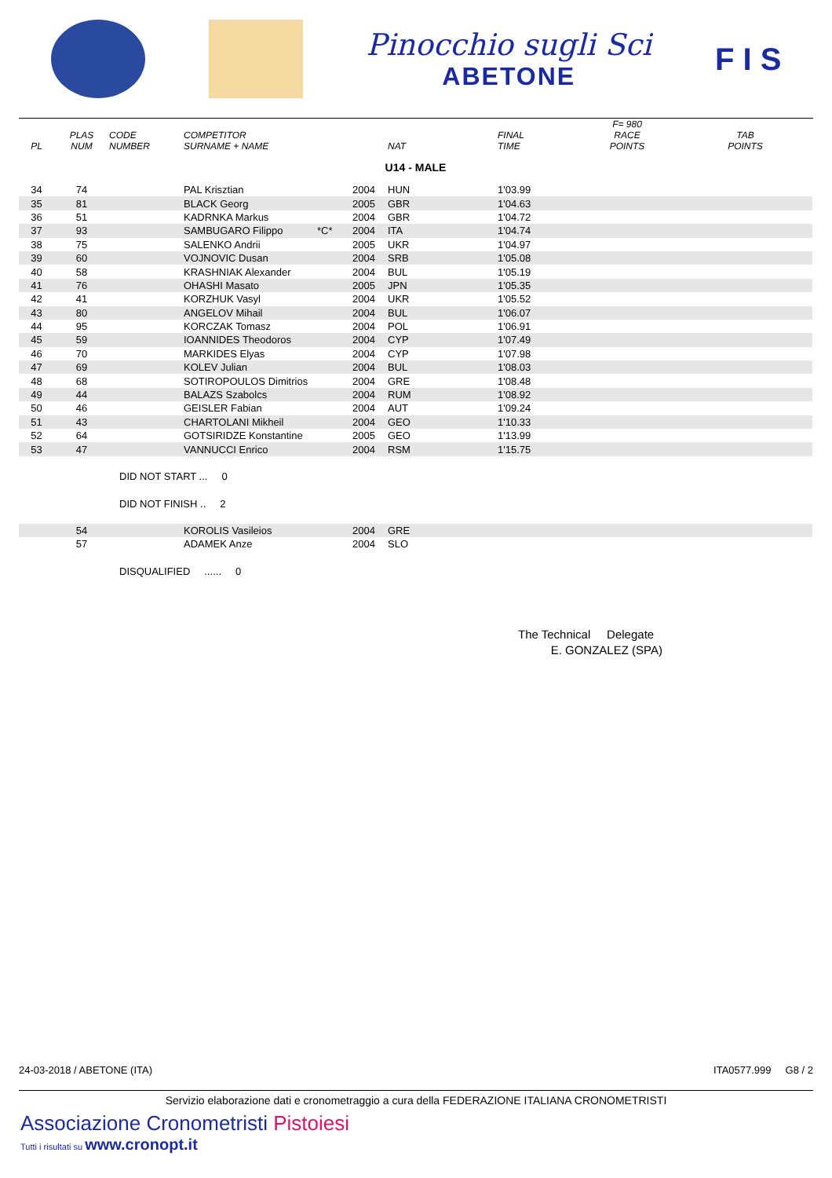Pinocchio sugli Sci
ABETONE
F I S
| PL | PLAS NUM | CODE NUMBER | COMPETITOR SURNAME + NAME | | | NAT | FINAL TIME | F= 980 RACE POINTS | TAB POINTS |
| --- | --- | --- | --- | --- | --- | --- | --- | --- | --- |
| U14 - MALE | | | | | | | | | |
| 34 | 74 | | PAL Krisztian | | 2004 | HUN | 1'03.99 | | |
| 35 | 81 | | BLACK Georg | | 2005 | GBR | 1'04.63 | | |
| 36 | 51 | | KADRNKA Markus | | 2004 | GBR | 1'04.72 | | |
| 37 | 93 | | SAMBUGARO Filippo | *C* | 2004 | ITA | 1'04.74 | | |
| 38 | 75 | | SALENKO Andrii | | 2005 | UKR | 1'04.97 | | |
| 39 | 60 | | VOJNOVIC Dusan | | 2004 | SRB | 1'05.08 | | |
| 40 | 58 | | KRASHNIAK Alexander | | 2004 | BUL | 1'05.19 | | |
| 41 | 76 | | OHASHI Masato | | 2005 | JPN | 1'05.35 | | |
| 42 | 41 | | KORZHUK Vasyl | | 2004 | UKR | 1'05.52 | | |
| 43 | 80 | | ANGELOV Mihail | | 2004 | BUL | 1'06.07 | | |
| 44 | 95 | | KORCZAK Tomasz | | 2004 | POL | 1'06.91 | | |
| 45 | 59 | | IOANNIDES Theodoros | | 2004 | CYP | 1'07.49 | | |
| 46 | 70 | | MARKIDES Elyas | | 2004 | CYP | 1'07.98 | | |
| 47 | 69 | | KOLEV Julian | | 2004 | BUL | 1'08.03 | | |
| 48 | 68 | | SOTIROPOULOS Dimitrios | | 2004 | GRE | 1'08.48 | | |
| 49 | 44 | | BALAZS Szabolcs | | 2004 | RUM | 1'08.92 | | |
| 50 | 46 | | GEISLER Fabian | | 2004 | AUT | 1'09.24 | | |
| 51 | 43 | | CHARTOLANI Mikheil | | 2004 | GEO | 1'10.33 | | |
| 52 | 64 | | GOTSIRIDZE Konstantine | | 2005 | GEO | 1'13.99 | | |
| 53 | 47 | | VANNUCCI Enrico | | 2004 | RSM | 1'15.75 | | |
| | | DID NOT START ... 0 | | | | | | | |
| | | DID NOT FINISH .. 2 | | | | | | | |
| | 54 | | KOROLIS Vasileios | | 2004 | GRE | | | |
| | 57 | | ADAMEK Anze | | 2004 | SLO | | | |
| | | DISQUALIFIED ...... 0 | | | | | | | |
The Technical Delegate
E. GONZALEZ (SPA)
24-03-2018 / ABETONE (ITA) ITA0577.999 G8 / 2
Servizio elaborazione dati e cronometraggio a cura della FEDERAZIONE ITALIANA CRONOMETRISTI
Associazione Cronometristi Pistoiesi
Tutti i risultati su www.cronopt.it